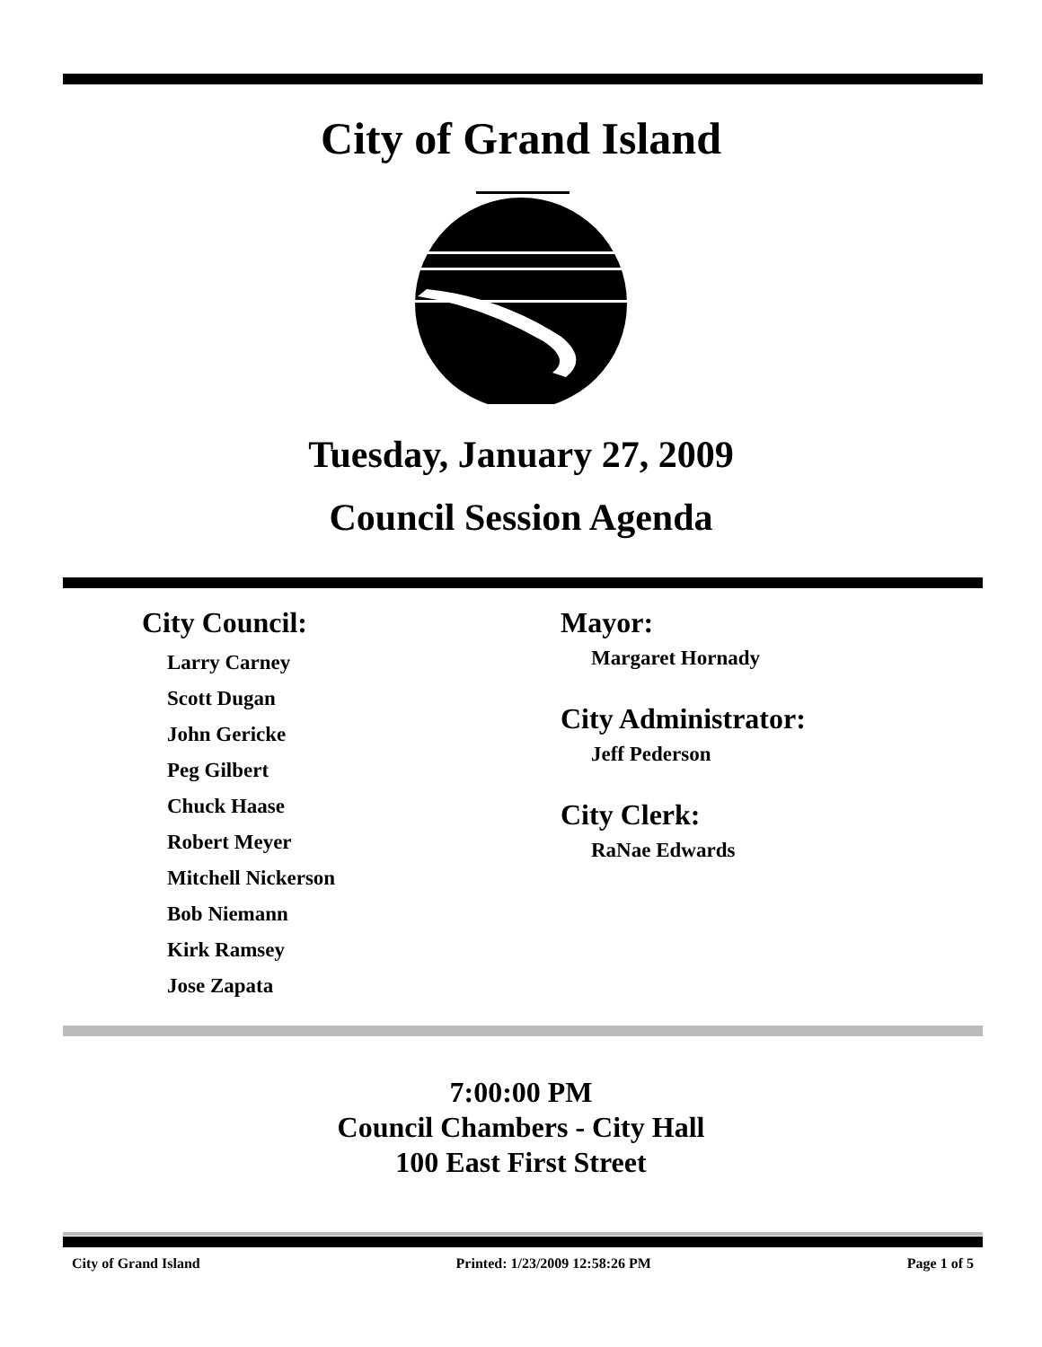City of Grand Island
Tuesday, January 27, 2009
Council Session Agenda
City Council:
Larry Carney
Scott Dugan
John Gericke
Peg Gilbert
Chuck Haase
Robert Meyer
Mitchell Nickerson
Bob Niemann
Kirk Ramsey
Jose Zapata
Mayor:
Margaret Hornady
City Administrator:
Jeff Pederson
City Clerk:
RaNae Edwards
7:00:00 PM
Council Chambers - City Hall
100 East First Street
City of Grand Island Printed: 1/23/2009 12:58:26 PM Page 1 of 5